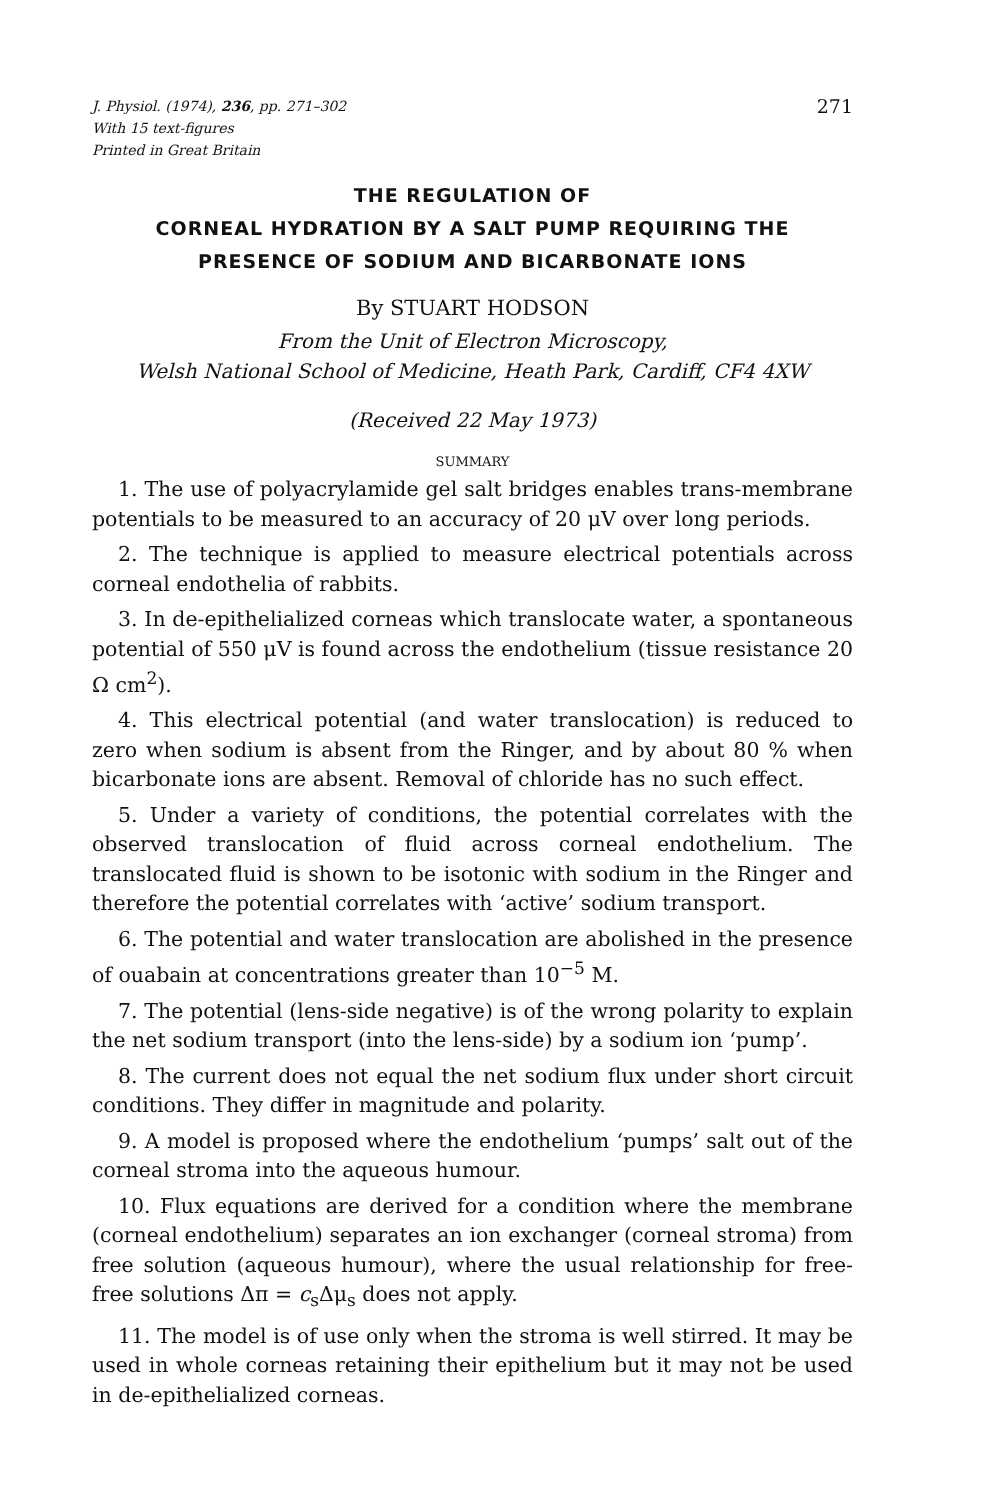J. Physiol. (1974), 236, pp. 271–302
With 15 text-figures
Printed in Great Britain
271
THE REGULATION OF
CORNEAL HYDRATION BY A SALT PUMP REQUIRING THE
PRESENCE OF SODIUM AND BICARBONATE IONS
By STUART HODSON
From the Unit of Electron Microscopy,
Welsh National School of Medicine, Heath Park, Cardiff, CF4 4XW
(Received 22 May 1973)
SUMMARY
1. The use of polyacrylamide gel salt bridges enables trans-membrane potentials to be measured to an accuracy of 20 μV over long periods.
2. The technique is applied to measure electrical potentials across corneal endothelia of rabbits.
3. In de-epithelialized corneas which translocate water, a spontaneous potential of 550 μV is found across the endothelium (tissue resistance 20 Ω cm<sup>2</sup>).
4. This electrical potential (and water translocation) is reduced to zero when sodium is absent from the Ringer, and by about 80 % when bicarbonate ions are absent. Removal of chloride has no such effect.
5. Under a variety of conditions, the potential correlates with the observed translocation of fluid across corneal endothelium. The translocated fluid is shown to be isotonic with sodium in the Ringer and therefore the potential correlates with ‘active’ sodium transport.
6. The potential and water translocation are abolished in the presence of ouabain at concentrations greater than 10<sup>−5</sup> M.
7. The potential (lens-side negative) is of the wrong polarity to explain the net sodium transport (into the lens-side) by a sodium ion ‘pump’.
8. The current does not equal the net sodium flux under short circuit conditions. They differ in magnitude and polarity.
9. A model is proposed where the endothelium ‘pumps’ salt out of the corneal stroma into the aqueous humour.
10. Flux equations are derived for a condition where the membrane (corneal endothelium) separates an ion exchanger (corneal stroma) from free solution (aqueous humour), where the usual relationship for free-free solutions Δπ = c<sub>s</sub>Δμ<sub>s</sub> does not apply.
11. The model is of use only when the stroma is well stirred. It may be used in whole corneas retaining their epithelium but it may not be used in de-epithelialized corneas.